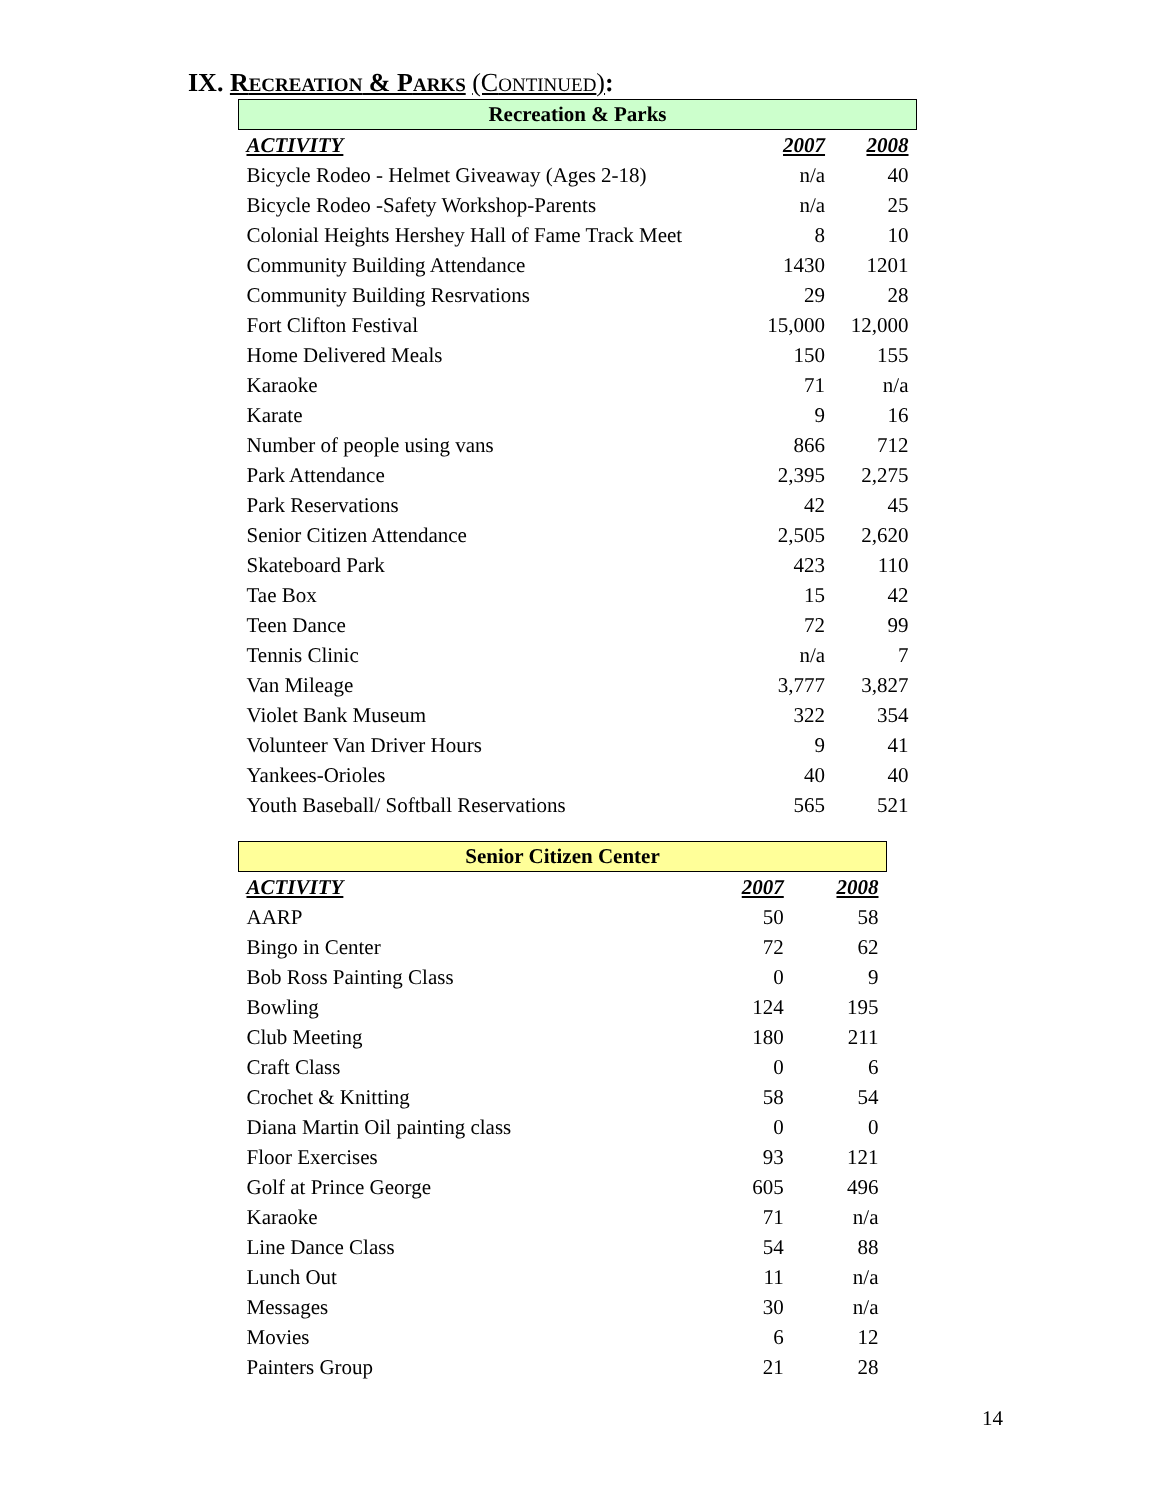IX. RECREATION & PARKS (CONTINUED):
| Recreation & Parks | | |
| --- | --- | --- |
| ACTIVITY | 2007 | 2008 |
| Bicycle Rodeo - Helmet Giveaway (Ages 2-18) | n/a | 40 |
| Bicycle Rodeo -Safety Workshop-Parents | n/a | 25 |
| Colonial Heights Hershey Hall of Fame Track Meet | 8 | 10 |
| Community Building Attendance | 1430 | 1201 |
| Community Building Resrvations | 29 | 28 |
| Fort Clifton Festival | 15,000 | 12,000 |
| Home Delivered Meals | 150 | 155 |
| Karaoke | 71 | n/a |
| Karate | 9 | 16 |
| Number of people using vans | 866 | 712 |
| Park Attendance | 2,395 | 2,275 |
| Park Reservations | 42 | 45 |
| Senior Citizen Attendance | 2,505 | 2,620 |
| Skateboard Park | 423 | 110 |
| Tae Box | 15 | 42 |
| Teen Dance | 72 | 99 |
| Tennis Clinic | n/a | 7 |
| Van Mileage | 3,777 | 3,827 |
| Violet Bank Museum | 322 | 354 |
| Volunteer Van Driver Hours | 9 | 41 |
| Yankees-Orioles | 40 | 40 |
| Youth Baseball/ Softball Reservations | 565 | 521 |
| Senior Citizen Center | | |
| --- | --- | --- |
| ACTIVITY | 2007 | 2008 |
| AARP | 50 | 58 |
| Bingo in Center | 72 | 62 |
| Bob Ross Painting Class | 0 | 9 |
| Bowling | 124 | 195 |
| Club Meeting | 180 | 211 |
| Craft Class | 0 | 6 |
| Crochet & Knitting | 58 | 54 |
| Diana Martin Oil painting class | 0 | 0 |
| Floor Exercises | 93 | 121 |
| Golf at Prince George | 605 | 496 |
| Karaoke | 71 | n/a |
| Line Dance Class | 54 | 88 |
| Lunch Out | 11 | n/a |
| Messages | 30 | n/a |
| Movies | 6 | 12 |
| Painters Group | 21 | 28 |
14